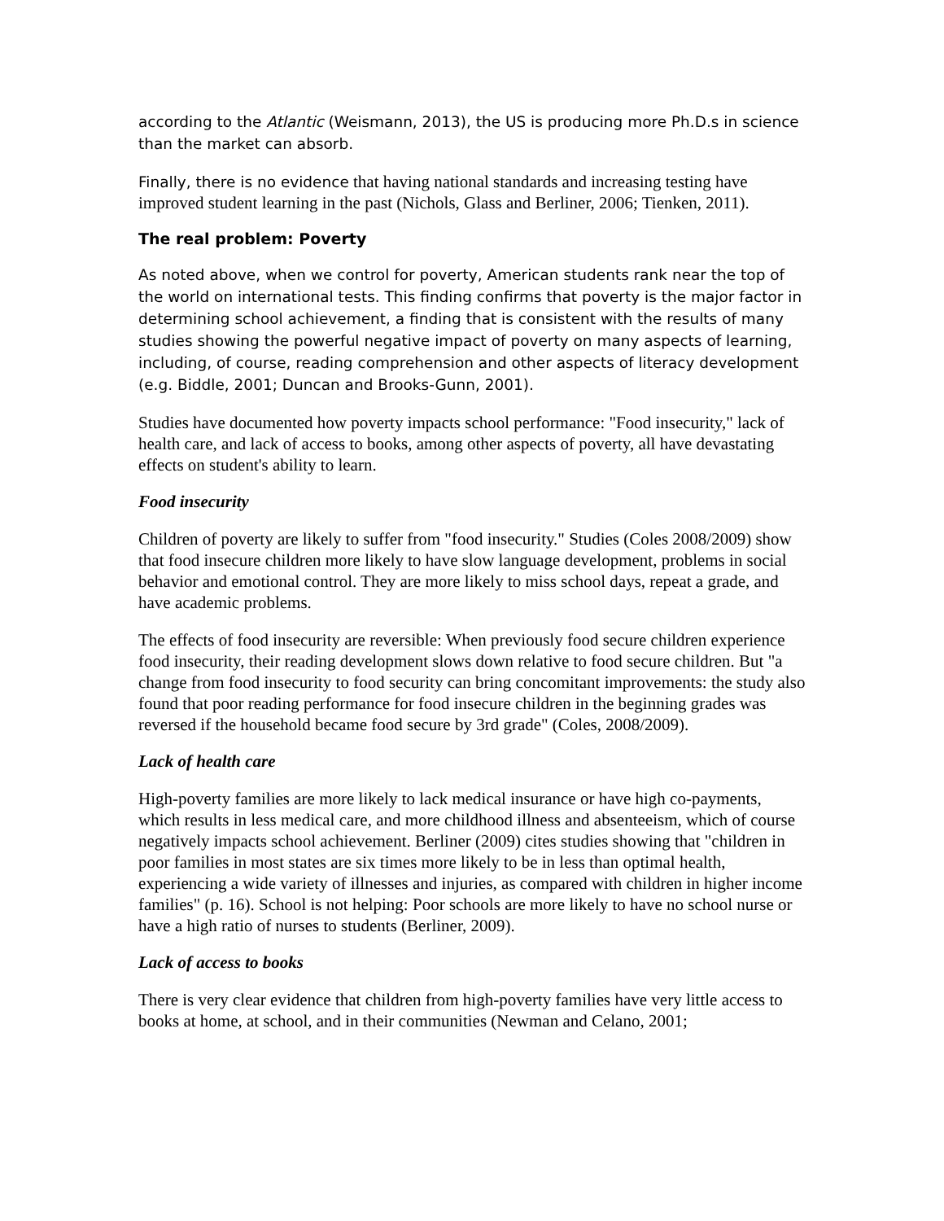according to the Atlantic (Weismann, 2013), the US is producing more Ph.D.s in science than the market can absorb.
Finally, there is no evidence that having national standards and increasing testing have improved student learning in the past (Nichols, Glass and Berliner, 2006; Tienken, 2011).
The real problem: Poverty
As noted above, when we control for poverty, American students rank near the top of the world on international tests. This finding confirms that poverty is the major factor in determining school achievement, a finding that is consistent with the results of many studies showing the powerful negative impact of poverty on many aspects of learning, including, of course, reading comprehension and other aspects of literacy development (e.g. Biddle, 2001; Duncan and Brooks-Gunn, 2001).
Studies have documented how poverty impacts school performance: "Food insecurity," lack of health care, and lack of access to books, among other aspects of poverty, all have devastating effects on student's ability to learn.
Food insecurity
Children of poverty are likely to suffer from "food insecurity." Studies (Coles 2008/2009) show that food insecure children more likely to have slow language development, problems in social behavior and emotional control. They are more likely to miss school days, repeat a grade, and have academic problems.
The effects of food insecurity are reversible: When previously food secure children experience food insecurity, their reading development slows down relative to food secure children. But "a change from food insecurity to food security can bring concomitant improvements: the study also found that poor reading performance for food insecure children in the beginning grades was reversed if the household became food secure by 3rd grade" (Coles, 2008/2009).
Lack of health care
High-poverty families are more likely to lack medical insurance or have high co-payments, which results in less medical care, and more childhood illness and absenteeism, which of course negatively impacts school achievement. Berliner (2009) cites studies showing that "children in poor families in most states are six times more likely to be in less than optimal health, experiencing a wide variety of illnesses and injuries, as compared with children in higher income families" (p. 16). School is not helping: Poor schools are more likely to have no school nurse or have a high ratio of nurses to students (Berliner, 2009).
Lack of access to books
There is very clear evidence that children from high-poverty families have very little access to books at home, at school, and in their communities (Newman and Celano, 2001;